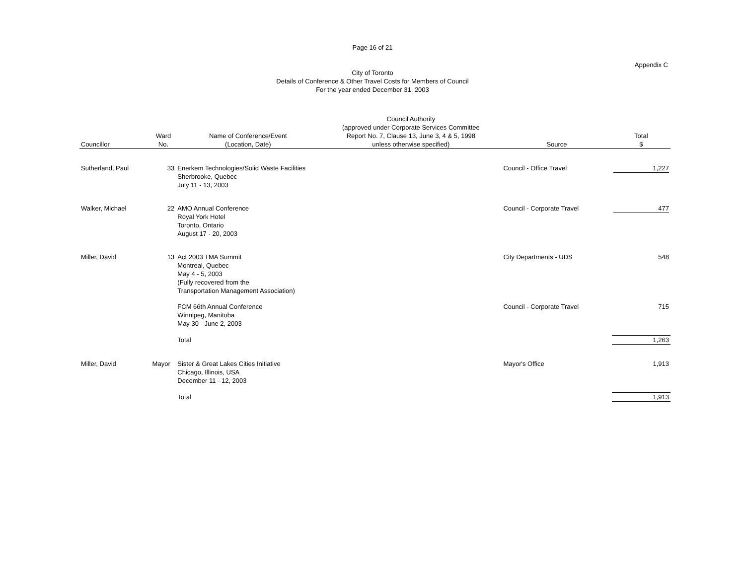Page 16 of 21
Appendix C
City of Toronto
Details of Conference & Other Travel Costs for Members of Council
For the year ended December 31, 2003
| Councillor | Ward No. | Name of Conference/Event (Location, Date) | Council Authority (approved under Corporate Services Committee Report No. 7, Clause 13, June 3, 4 & 5, 1998 unless otherwise specified) | Source | Total $ |
| --- | --- | --- | --- | --- | --- |
| Sutherland, Paul | 33 | Enerkem Technologies/Solid Waste Facilities Sherbrooke, Quebec July 11 - 13, 2003 | | Council - Office Travel | 1,227 |
| Walker, Michael | 22 | AMO Annual Conference Royal York Hotel Toronto, Ontario August 17 - 20, 2003 | | Council - Corporate Travel | 477 |
| Miller, David | 13 | Act 2003 TMA Summit Montreal, Quebec May 4 - 5, 2003 (Fully recovered from the Transportation Management Association) | | City Departments - UDS | 548 |
| | | FCM 66th Annual Conference Winnipeg, Manitoba May 30 - June 2, 2003 | | Council - Corporate Travel | 715 |
| | | Total | | | 1,263 |
| Miller, David | Mayor | Sister & Great Lakes Cities Initiative Chicago, Illinois, USA December 11 - 12, 2003 | | Mayor's Office | 1,913 |
| | | Total | | | 1,913 |